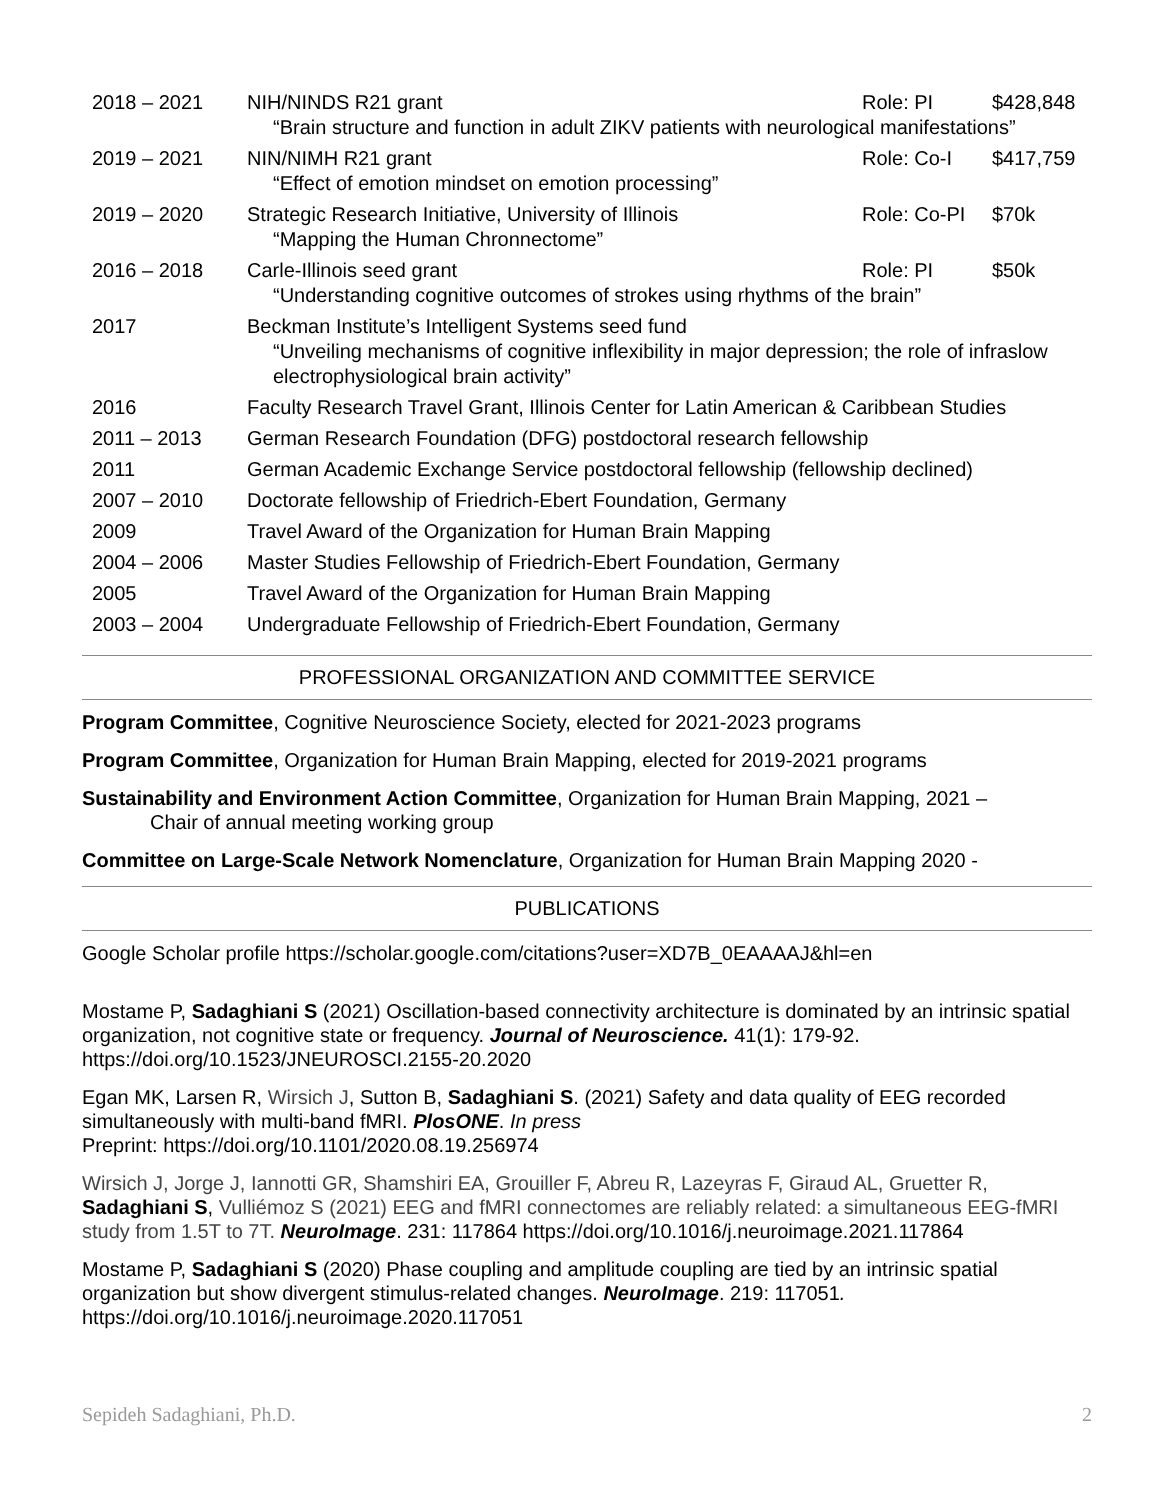2018 – 2021 NIH/NINDS R21 grant Role: PI $428,848
“Brain structure and function in adult ZIKV patients with neurological manifestations”
2019 – 2021 NIN/NIMH R21 grant Role: Co-I $417,759
“Effect of emotion mindset on emotion processing”
2019 – 2020 Strategic Research Initiative, University of Illinois Role: Co-PI $70k
“Mapping the Human Chronnectome”
2016 – 2018 Carle-Illinois seed grant Role: PI $50k
“Understanding cognitive outcomes of strokes using rhythms of the brain”
2017 Beckman Institute’s Intelligent Systems seed fund
“Unveiling mechanisms of cognitive inflexibility in major depression; the role of infraslow electrophysiological brain activity”
2016 Faculty Research Travel Grant, Illinois Center for Latin American & Caribbean Studies
2011 – 2013 German Research Foundation (DFG) postdoctoral research fellowship
2011 German Academic Exchange Service postdoctoral fellowship (fellowship declined)
2007 – 2010 Doctorate fellowship of Friedrich-Ebert Foundation, Germany
2009 Travel Award of the Organization for Human Brain Mapping
2004 – 2006 Master Studies Fellowship of Friedrich-Ebert Foundation, Germany
2005 Travel Award of the Organization for Human Brain Mapping
2003 – 2004 Undergraduate Fellowship of Friedrich-Ebert Foundation, Germany
PROFESSIONAL ORGANIZATION AND COMMITTEE SERVICE
Program Committee, Cognitive Neuroscience Society, elected for 2021-2023 programs
Program Committee, Organization for Human Brain Mapping, elected for 2019-2021 programs
Sustainability and Environment Action Committee, Organization for Human Brain Mapping, 2021 –
Chair of annual meeting working group
Committee on Large-Scale Network Nomenclature, Organization for Human Brain Mapping 2020 -
PUBLICATIONS
Google Scholar profile https://scholar.google.com/citations?user=XD7B_0EAAAAJ&hl=en
Mostame P, Sadaghiani S (2021) Oscillation-based connectivity architecture is dominated by an intrinsic spatial organization, not cognitive state or frequency. Journal of Neuroscience. 41(1): 179-92. https://doi.org/10.1523/JNEUROSCI.2155-20.2020
Egan MK, Larsen R, Wirsich J, Sutton B, Sadaghiani S. (2021) Safety and data quality of EEG recorded simultaneously with multi-band fMRI. PlosONE. In press
Preprint: https://doi.org/10.1101/2020.08.19.256974
Wirsich J, Jorge J, Iannotti GR, Shamshiri EA, Grouiller F, Abreu R, Lazeyras F, Giraud AL, Gruetter R, Sadaghiani S, Vulliémoz S (2021) EEG and fMRI connectomes are reliably related: a simultaneous EEG-fMRI study from 1.5T to 7T. NeuroImage. 231: 117864 https://doi.org/10.1016/j.neuroimage.2021.117864
Mostame P, Sadaghiani S (2020) Phase coupling and amplitude coupling are tied by an intrinsic spatial organization but show divergent stimulus-related changes. NeuroImage. 219: 117051. https://doi.org/10.1016/j.neuroimage.2020.117051
Sepideh Sadaghiani, Ph.D. 2